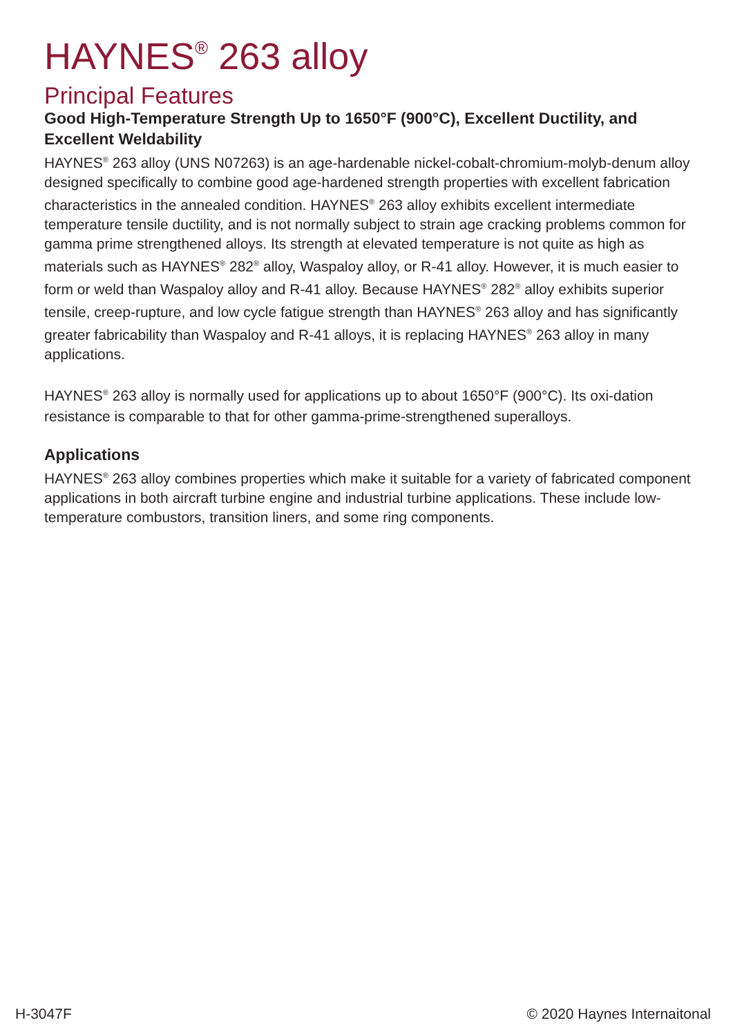HAYNES<sup>®</sup> 263 alloy
Principal Features
Good High-Temperature Strength Up to 1650°F (900°C), Excellent Ductility, and Excellent Weldability
HAYNES<sup>®</sup> 263 alloy (UNS N07263) is an age-hardenable nickel-cobalt-chromium-molyb-denum alloy designed specifically to combine good age-hardened strength properties with excellent fabrication characteristics in the annealed condition. HAYNES<sup>®</sup> 263 alloy exhibits excellent intermediate temperature tensile ductility, and is not normally subject to strain age cracking problems common for gamma prime strengthened alloys. Its strength at elevated temperature is not quite as high as materials such as HAYNES<sup>®</sup> 282<sup>®</sup> alloy, Waspaloy alloy, or R-41 alloy. However, it is much easier to form or weld than Waspaloy alloy and R-41 alloy. Because HAYNES<sup>®</sup> 282<sup>®</sup> alloy exhibits superior tensile, creep-rupture, and low cycle fatigue strength than HAYNES<sup>®</sup> 263 alloy and has significantly greater fabricability than Waspaloy and R-41 alloys, it is replacing HAYNES<sup>®</sup> 263 alloy in many applications.
HAYNES<sup>®</sup> 263 alloy is normally used for applications up to about 1650°F (900°C). Its oxi-dation resistance is comparable to that for other gamma-prime-strengthened superalloys.
Applications
HAYNES<sup>®</sup> 263 alloy combines properties which make it suitable for a variety of fabricated component applications in both aircraft turbine engine and industrial turbine applications. These include low-temperature combustors, transition liners, and some ring components.
H-3047F © 2020 Haynes Internaitonal